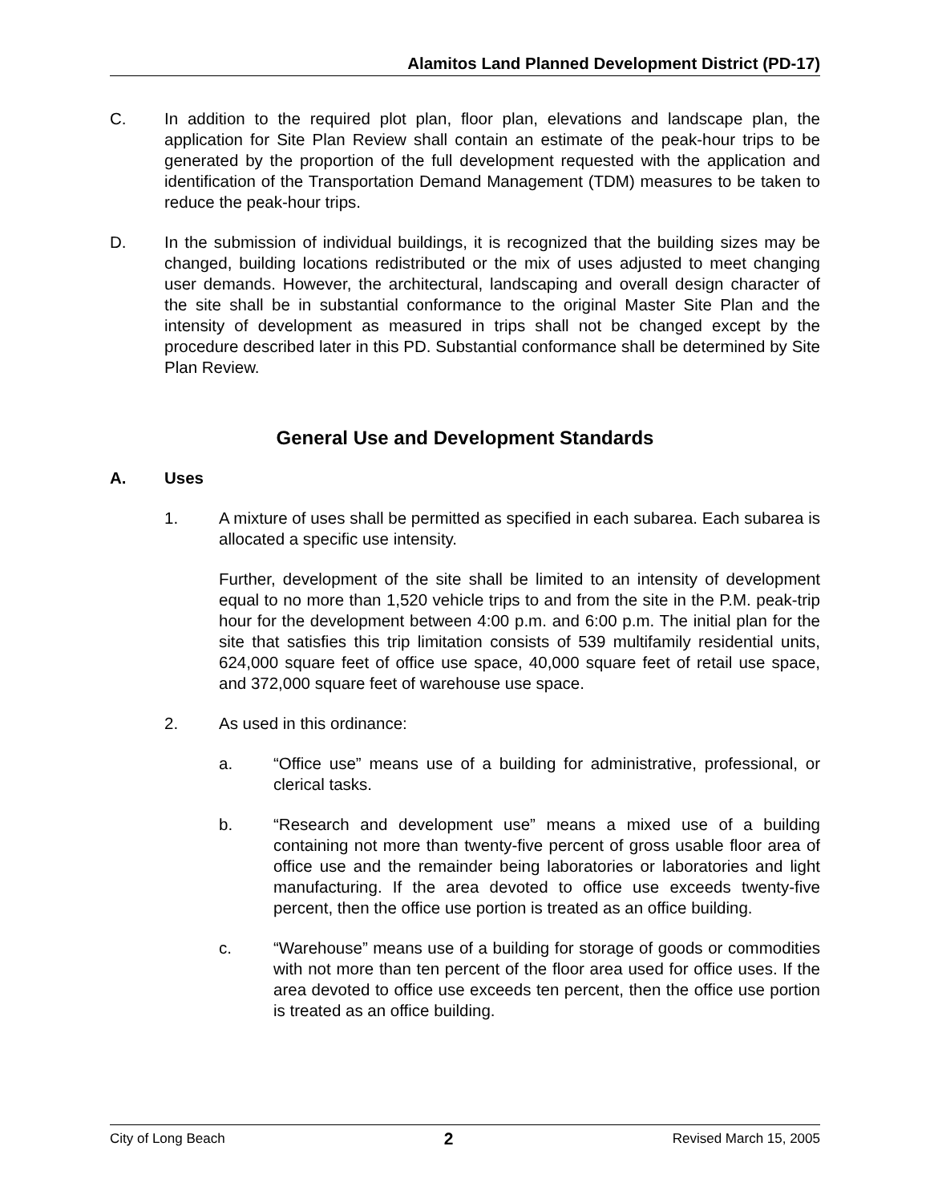Alamitos Land Planned Development District (PD-17)
C. In addition to the required plot plan, floor plan, elevations and landscape plan, the application for Site Plan Review shall contain an estimate of the peak-hour trips to be generated by the proportion of the full development requested with the application and identification of the Transportation Demand Management (TDM) measures to be taken to reduce the peak-hour trips.
D. In the submission of individual buildings, it is recognized that the building sizes may be changed, building locations redistributed or the mix of uses adjusted to meet changing user demands. However, the architectural, landscaping and overall design character of the site shall be in substantial conformance to the original Master Site Plan and the intensity of development as measured in trips shall not be changed except by the procedure described later in this PD. Substantial conformance shall be determined by Site Plan Review.
General Use and Development Standards
A. Uses
1. A mixture of uses shall be permitted as specified in each subarea. Each subarea is allocated a specific use intensity.
Further, development of the site shall be limited to an intensity of development equal to no more than 1,520 vehicle trips to and from the site in the P.M. peak-trip hour for the development between 4:00 p.m. and 6:00 p.m. The initial plan for the site that satisfies this trip limitation consists of 539 multifamily residential units, 624,000 square feet of office use space, 40,000 square feet of retail use space, and 372,000 square feet of warehouse use space.
2. As used in this ordinance:
a. “Office use” means use of a building for administrative, professional, or clerical tasks.
b. “Research and development use” means a mixed use of a building containing not more than twenty-five percent of gross usable floor area of office use and the remainder being laboratories or laboratories and light manufacturing. If the area devoted to office use exceeds twenty-five percent, then the office use portion is treated as an office building.
c. “Warehouse” means use of a building for storage of goods or commodities with not more than ten percent of the floor area used for office uses. If the area devoted to office use exceeds ten percent, then the office use portion is treated as an office building.
City of Long Beach 2 Revised March 15, 2005